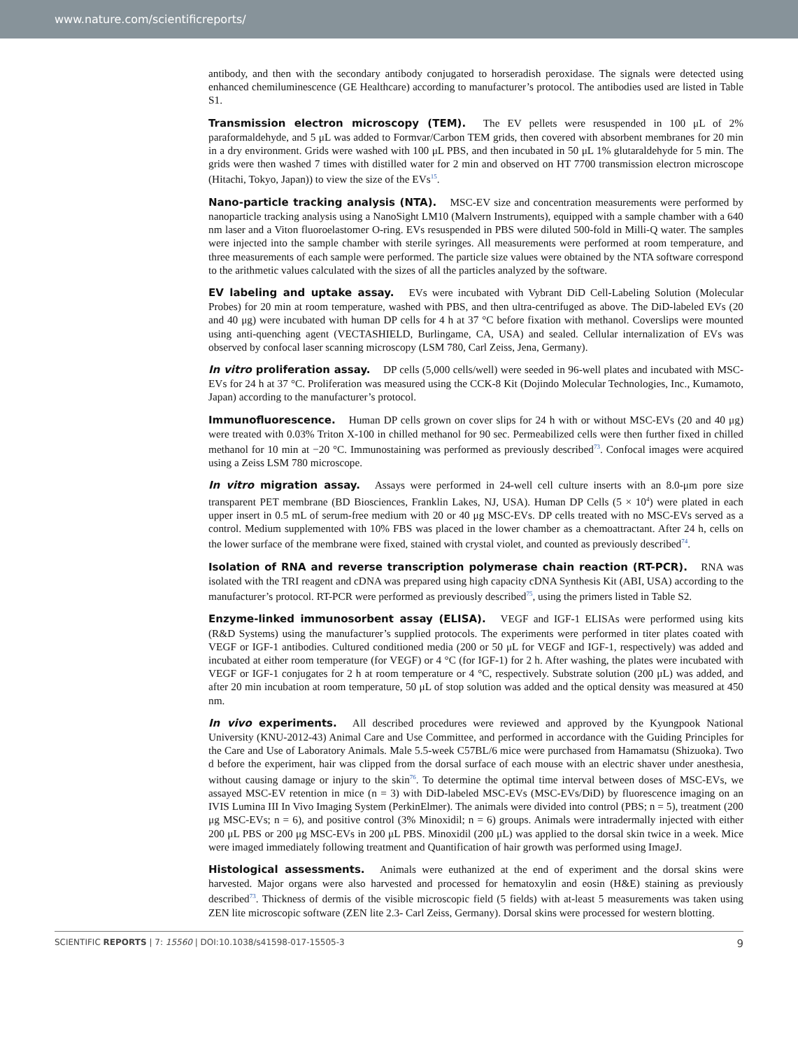www.nature.com/scientificreports/
antibody, and then with the secondary antibody conjugated to horseradish peroxidase. The signals were detected using enhanced chemiluminescence (GE Healthcare) according to manufacturer’s protocol. The antibodies used are listed in Table S1.
Transmission electron microscopy (TEM). The EV pellets were resuspended in 100 μL of 2% paraformaldehyde, and 5 μL was added to Formvar/Carbon TEM grids, then covered with absorbent membranes for 20 min in a dry environment. Grids were washed with 100 μL PBS, and then incubated in 50 μL 1% glutaraldehyde for 5 min. The grids were then washed 7 times with distilled water for 2 min and observed on HT 7700 transmission electron microscope (Hitachi, Tokyo, Japan)) to view the size of the EVs<sup>15</sup>.
Nano-particle tracking analysis (NTA). MSC-EV size and concentration measurements were performed by nanoparticle tracking analysis using a NanoSight LM10 (Malvern Instruments), equipped with a sample chamber with a 640 nm laser and a Viton fluoroelastomer O-ring. EVs resuspended in PBS were diluted 500-fold in Milli-Q water. The samples were injected into the sample chamber with sterile syringes. All measurements were performed at room temperature, and three measurements of each sample were performed. The particle size values were obtained by the NTA software correspond to the arithmetic values calculated with the sizes of all the particles analyzed by the software.
EV labeling and uptake assay. EVs were incubated with Vybrant DiD Cell-Labeling Solution (Molecular Probes) for 20 min at room temperature, washed with PBS, and then ultra-centrifuged as above. The DiD-labeled EVs (20 and 40 μg) were incubated with human DP cells for 4 h at 37 °C before fixation with methanol. Coverslips were mounted using anti-quenching agent (VECTASHIELD, Burlingame, CA, USA) and sealed. Cellular internalization of EVs was observed by confocal laser scanning microscopy (LSM 780, Carl Zeiss, Jena, Germany).
In vitro proliferation assay. DP cells (5,000 cells/well) were seeded in 96-well plates and incubated with MSC-EVs for 24 h at 37 °C. Proliferation was measured using the CCK-8 Kit (Dojindo Molecular Technologies, Inc., Kumamoto, Japan) according to the manufacturer’s protocol.
Immunofluorescence. Human DP cells grown on cover slips for 24 h with or without MSC-EVs (20 and 40 μg) were treated with 0.03% Triton X-100 in chilled methanol for 90 sec. Permeabilized cells were then further fixed in chilled methanol for 10 min at −20 °C. Immunostaining was performed as previously described<sup>73</sup>. Confocal images were acquired using a Zeiss LSM 780 microscope.
In vitro migration assay. Assays were performed in 24-well cell culture inserts with an 8.0-μm pore size transparent PET membrane (BD Biosciences, Franklin Lakes, NJ, USA). Human DP Cells (5 × 10<sup>4</sup>) were plated in each upper insert in 0.5 mL of serum-free medium with 20 or 40 μg MSC-EVs. DP cells treated with no MSC-EVs served as a control. Medium supplemented with 10% FBS was placed in the lower chamber as a chemoattractant. After 24 h, cells on the lower surface of the membrane were fixed, stained with crystal violet, and counted as previously described<sup>74</sup>.
Isolation of RNA and reverse transcription polymerase chain reaction (RT-PCR). RNA was isolated with the TRI reagent and cDNA was prepared using high capacity cDNA Synthesis Kit (ABI, USA) according to the manufacturer’s protocol. RT-PCR were performed as previously described<sup>75</sup>, using the primers listed in Table S2.
Enzyme-linked immunosorbent assay (ELISA). VEGF and IGF-1 ELISAs were performed using kits (R&D Systems) using the manufacturer’s supplied protocols. The experiments were performed in titer plates coated with VEGF or IGF-1 antibodies. Cultured conditioned media (200 or 50 μL for VEGF and IGF-1, respectively) was added and incubated at either room temperature (for VEGF) or 4 °C (for IGF-1) for 2 h. After washing, the plates were incubated with VEGF or IGF-1 conjugates for 2 h at room temperature or 4 °C, respectively. Substrate solution (200 μL) was added, and after 20 min incubation at room temperature, 50 μL of stop solution was added and the optical density was measured at 450 nm.
In vivo experiments. All described procedures were reviewed and approved by the Kyungpook National University (KNU-2012-43) Animal Care and Use Committee, and performed in accordance with the Guiding Principles for the Care and Use of Laboratory Animals. Male 5.5-week C57BL/6 mice were purchased from Hamamatsu (Shizuoka). Two d before the experiment, hair was clipped from the dorsal surface of each mouse with an electric shaver under anesthesia, without causing damage or injury to the skin<sup>76</sup>. To determine the optimal time interval between doses of MSC-EVs, we assayed MSC-EV retention in mice (n = 3) with DiD-labeled MSC-EVs (MSC-EVs/DiD) by fluorescence imaging on an IVIS Lumina III In Vivo Imaging System (PerkinElmer). The animals were divided into control (PBS; n = 5), treatment (200 μg MSC-EVs; n = 6), and positive control (3% Minoxidil; n = 6) groups. Animals were intradermally injected with either 200 μL PBS or 200 μg MSC-EVs in 200 μL PBS. Minoxidil (200 μL) was applied to the dorsal skin twice in a week. Mice were imaged immediately following treatment and Quantification of hair growth was performed using ImageJ.
Histological assessments. Animals were euthanized at the end of experiment and the dorsal skins were harvested. Major organs were also harvested and processed for hematoxylin and eosin (H&E) staining as previously described<sup>73</sup>. Thickness of dermis of the visible microscopic field (5 fields) with at-least 5 measurements was taken using ZEN lite microscopic software (ZEN lite 2.3- Carl Zeiss, Germany). Dorsal skins were processed for western blotting.
SCIENTIFIC REPORTS | 7: 15560 | DOI:10.1038/s41598-017-15505-3 9